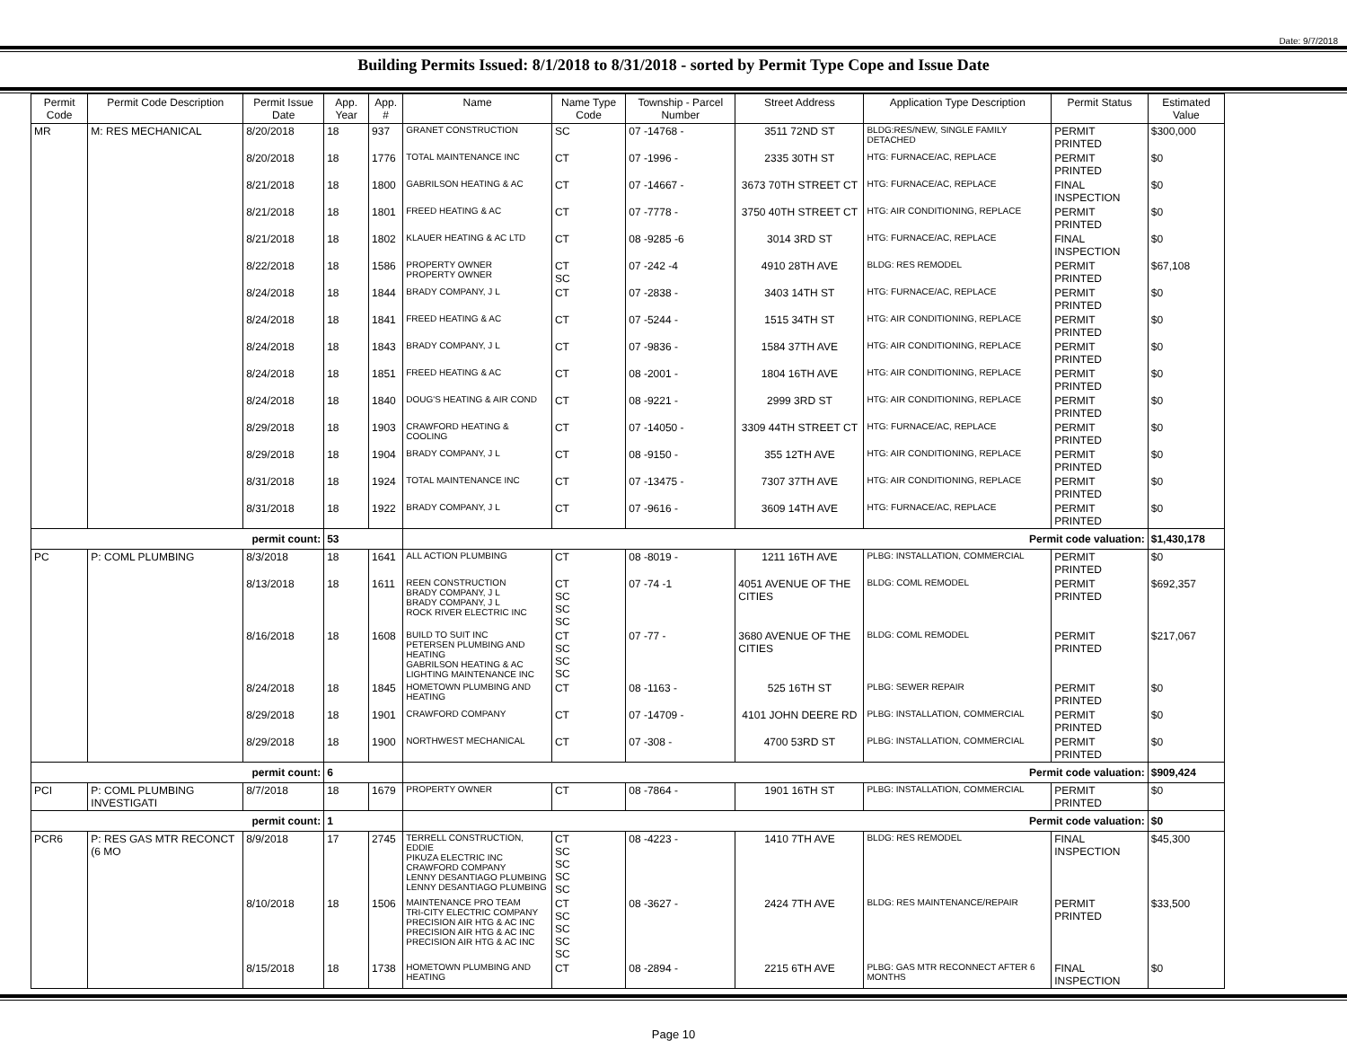Date: 9/7/2018
Building Permits Issued: 8/1/2018 to 8/31/2018 - sorted by Permit Type Cope and Issue Date
| Permit Code | Permit Code Description | Permit Issue Date | App. Year | App. # | Name | Name Type Code | Township - Parcel Number | Street Address | Application Type Description | Permit Status | Estimated Value |
| --- | --- | --- | --- | --- | --- | --- | --- | --- | --- | --- | --- |
| MR | M: RES MECHANICAL | 8/20/2018 | 18 | 937 | GRANET CONSTRUCTION | SC | 07 -14768 - | 3511 72ND ST | BLDG:RES/NEW, SINGLE FAMILY DETACHED | PERMIT PRINTED | $300,000 |
| | | 8/20/2018 | 18 | 1776 | TOTAL MAINTENANCE INC | CT | 07 -1996 - | 2335 30TH ST | HTG: FURNACE/AC, REPLACE | PERMIT PRINTED | $0 |
| | | 8/21/2018 | 18 | 1800 | GABRILSON HEATING & AC | CT | 07 -14667 - | 3673 70TH STREET CT | HTG: FURNACE/AC, REPLACE | FINAL INSPECTION | $0 |
| | | 8/21/2018 | 18 | 1801 | FREED HEATING & AC | CT | 07 -7778 - | 3750 40TH STREET CT | HTG: AIR CONDITIONING, REPLACE | PERMIT PRINTED | $0 |
| | | 8/21/2018 | 18 | 1802 | KLAUER HEATING & AC LTD | CT | 08 -9285 -6 | 3014 3RD ST | HTG: FURNACE/AC, REPLACE | FINAL INSPECTION | $0 |
| | | 8/22/2018 | 18 | 1586 | PROPERTY OWNER PROPERTY OWNER | CT SC | 07 -242 -4 | 4910 28TH AVE | BLDG: RES REMODEL | PERMIT PRINTED | $67,108 |
| | | 8/24/2018 | 18 | 1844 | BRADY COMPANY, J L | CT | 07 -2838 - | 3403 14TH ST | HTG: FURNACE/AC, REPLACE | PERMIT PRINTED | $0 |
| | | 8/24/2018 | 18 | 1841 | FREED HEATING & AC | CT | 07 -5244 - | 1515 34TH ST | HTG: AIR CONDITIONING, REPLACE | PERMIT PRINTED | $0 |
| | | 8/24/2018 | 18 | 1843 | BRADY COMPANY, J L | CT | 07 -9836 - | 1584 37TH AVE | HTG: AIR CONDITIONING, REPLACE | PERMIT PRINTED | $0 |
| | | 8/24/2018 | 18 | 1851 | FREED HEATING & AC | CT | 08 -2001 - | 1804 16TH AVE | HTG: AIR CONDITIONING, REPLACE | PERMIT PRINTED | $0 |
| | | 8/24/2018 | 18 | 1840 | DOUG'S HEATING & AIR COND | CT | 08 -9221 - | 2999 3RD ST | HTG: AIR CONDITIONING, REPLACE | PERMIT PRINTED | $0 |
| | | 8/29/2018 | 18 | 1903 | CRAWFORD HEATING & COOLING | CT | 07 -14050 - | 3309 44TH STREET CT | HTG: FURNACE/AC, REPLACE | PERMIT PRINTED | $0 |
| | | 8/29/2018 | 18 | 1904 | BRADY COMPANY, J L | CT | 08 -9150 - | 355 12TH AVE | HTG: AIR CONDITIONING, REPLACE | PERMIT PRINTED | $0 |
| | | 8/31/2018 | 18 | 1924 | TOTAL MAINTENANCE INC | CT | 07 -13475 - | 7307 37TH AVE | HTG: AIR CONDITIONING, REPLACE | PERMIT PRINTED | $0 |
| | | 8/31/2018 | 18 | 1922 | BRADY COMPANY, J L | CT | 07 -9616 - | 3609 14TH AVE | HTG: FURNACE/AC, REPLACE | PERMIT PRINTED | $0 |
| permit count: | | | 53 | | Permit code valuation: | | | | | | $1,430,178 |
| PC | P: COML PLUMBING | 8/3/2018 | 18 | 1641 | ALL ACTION PLUMBING | CT | 08 -8019 - | 1211 16TH AVE | PLBG: INSTALLATION, COMMERCIAL | PERMIT PRINTED | $0 |
| | | 8/13/2018 | 18 | 1611 | REEN CONSTRUCTION BRADY COMPANY, J L BRADY COMPANY, J L ROCK RIVER ELECTRIC INC | CT SC SC SC | 07 -74 -1 | 4051 AVENUE OF THE CITIES | BLDG: COML REMODEL | PERMIT PRINTED | $692,357 |
| | | 8/16/2018 | 18 | 1608 | BUILD TO SUIT INC PETERSEN PLUMBING AND HEATING GABRILSON HEATING & AC LIGHTING MAINTENANCE INC | CT SC SC SC | 07 -77 - | 3680 AVENUE OF THE CITIES | BLDG: COML REMODEL | PERMIT PRINTED | $217,067 |
| | | 8/24/2018 | 18 | 1845 | HOMETOWN PLUMBING AND HEATING | CT | 08 -1163 - | 525 16TH ST | PLBG: SEWER REPAIR | PERMIT PRINTED | $0 |
| | | 8/29/2018 | 18 | 1901 | CRAWFORD COMPANY | CT | 07 -14709 - | 4101 JOHN DEERE RD | PLBG: INSTALLATION, COMMERCIAL | PERMIT PRINTED | $0 |
| | | 8/29/2018 | 18 | 1900 | NORTHWEST MECHANICAL | CT | 07 -308 - | 4700 53RD ST | PLBG: INSTALLATION, COMMERCIAL | PERMIT PRINTED | $0 |
| permit count: | | | 6 | | Permit code valuation: | | | | | | $909,424 |
| PCI | P: COML PLUMBING INVESTIGATI | 8/7/2018 | 18 | 1679 | PROPERTY OWNER | CT | 08 -7864 - | 1901 16TH ST | PLBG: INSTALLATION, COMMERCIAL | PERMIT PRINTED | $0 |
| permit count: | | | 1 | | Permit code valuation: | | | | | | $0 |
| PCR6 | P: RES GAS MTR RECONCT (6 MO | 8/9/2018 | 17 | 2745 | TERRELL CONSTRUCTION, EDDIE PIKUZA ELECTRIC INC CRAWFORD COMPANY LENNY DESANTIAGO PLUMBING LENNY DESANTIAGO PLUMBING | CT SC SC SC SC | 08 -4223 - | 1410 7TH AVE | BLDG: RES REMODEL | FINAL INSPECTION | $45,300 |
| | | 8/10/2018 | 18 | 1506 | MAINTENANCE PRO TEAM TRI-CITY ELECTRIC COMPANY PRECISION AIR HTG & AC INC PRECISION AIR HTG & AC INC PRECISION AIR HTG & AC INC | CT SC SC SC SC | 08 -3627 - | 2424 7TH AVE | BLDG: RES MAINTENANCE/REPAIR | PERMIT PRINTED | $33,500 |
| | | 8/15/2018 | 18 | 1738 | HOMETOWN PLUMBING AND HEATING | CT | 08 -2894 - | 2215 6TH AVE | PLBG: GAS MTR RECONNECT AFTER 6 MONTHS | FINAL INSPECTION | $0 |
Page 10